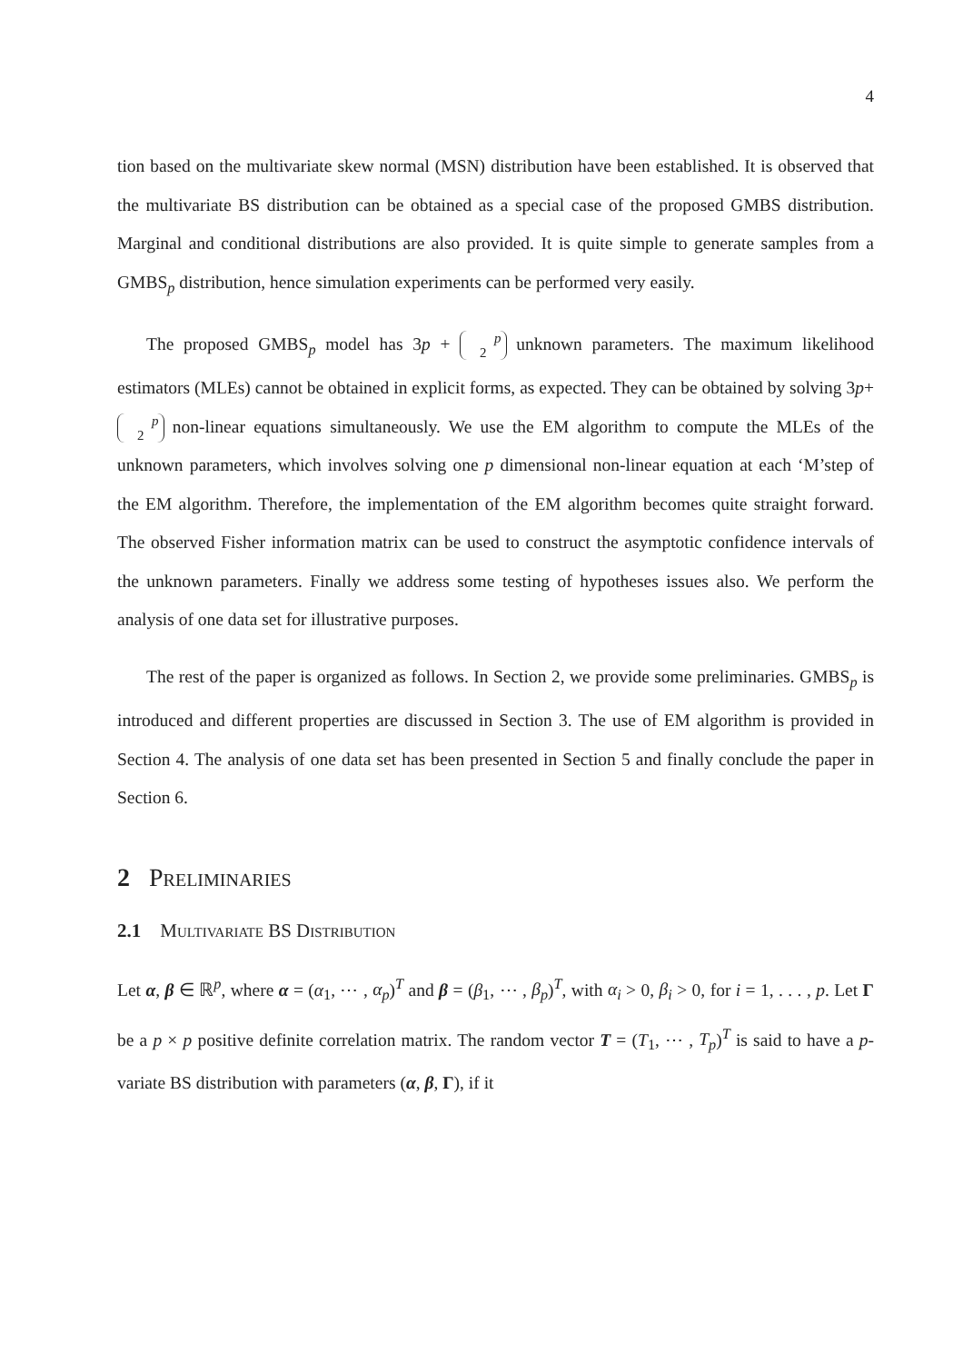4
tion based on the multivariate skew normal (MSN) distribution have been established. It is observed that the multivariate BS distribution can be obtained as a special case of the proposed GMBS distribution. Marginal and conditional distributions are also provided. It is quite simple to generate samples from a GMBS<sub>p</sub> distribution, hence simulation experiments can be performed very easily.
The proposed GMBS<sub>p</sub> model has 3p + p
2 unknown parameters. The maximum likelihood estimators (MLEs) cannot be obtained in explicit forms, as expected. They can be obtained by solving 3p+ p
2 non-linear equations simultaneously. We use the EM algorithm to compute the MLEs of the unknown parameters, which involves solving one p dimensional non-linear equation at each ‘M’step of the EM algorithm. Therefore, the implementation of the EM algorithm becomes quite straight forward. The observed Fisher information matrix can be used to construct the asymptotic confidence intervals of the unknown parameters. Finally we address some testing of hypotheses issues also. We perform the analysis of one data set for illustrative purposes.
The rest of the paper is organized as follows. In Section 2, we provide some preliminaries. GMBS<sub>p</sub> is introduced and different properties are discussed in Section 3. The use of EM algorithm is provided in Section 4. The analysis of one data set has been presented in Section 5 and finally conclude the paper in Section 6.
2 Preliminaries
2.1 Multivariate BS Distribution
Let α, β ∈ ℝ<sup>p</sup>, where α = (α<sub>1</sub>, ⋯ , α<sub>p</sub>)<sup>T</sup> and β = (β<sub>1</sub>, ⋯ , β<sub>p</sub>)<sup>T</sup>, with α<sub>i</sub> > 0, β<sub>i</sub> > 0, for i = 1, . . . , p. Let Γ be a p × p positive definite correlation matrix. The random vector T = (T<sub>1</sub>, ⋯ , T<sub>p</sub>)<sup>T</sup> is said to have a p-variate BS distribution with parameters (α, β, Γ), if it